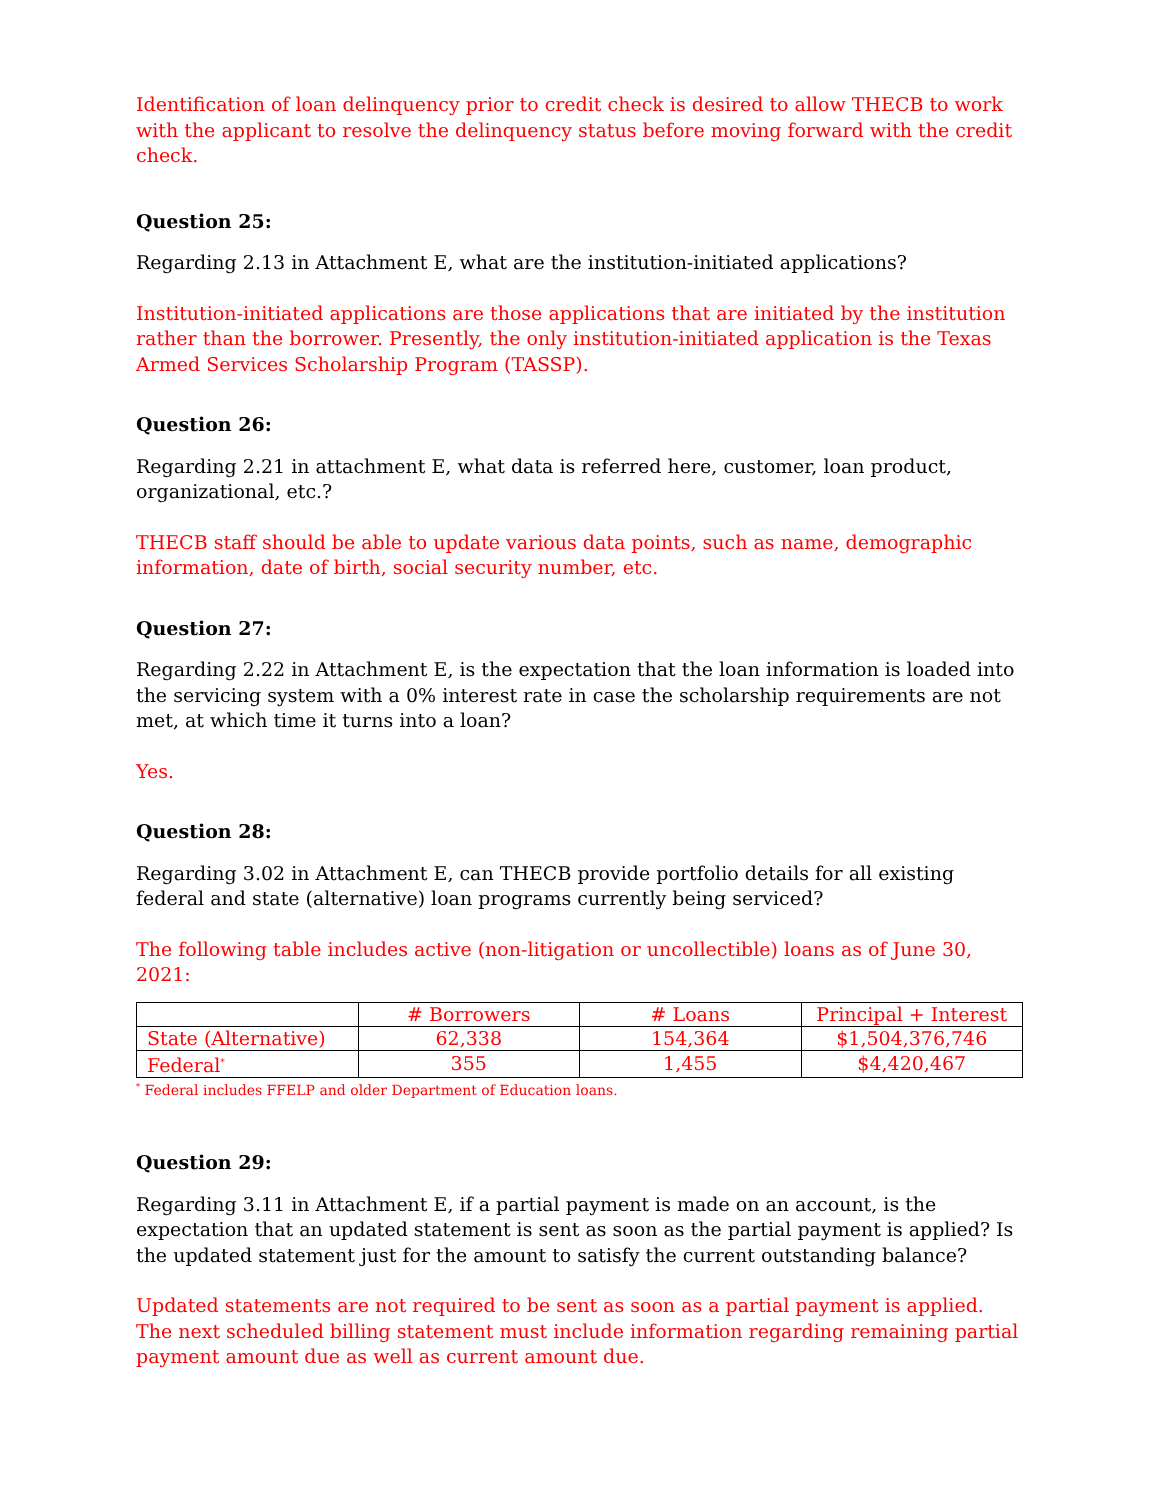Identification of loan delinquency prior to credit check is desired to allow THECB to work with the applicant to resolve the delinquency status before moving forward with the credit check.
Question 25:
Regarding 2.13 in Attachment E, what are the institution-initiated applications?
Institution-initiated applications are those applications that are initiated by the institution rather than the borrower. Presently, the only institution-initiated application is the Texas Armed Services Scholarship Program (TASSP).
Question 26:
Regarding 2.21 in attachment E, what data is referred here, customer, loan product, organizational, etc.?
THECB staff should be able to update various data points, such as name, demographic information, date of birth, social security number, etc.
Question 27:
Regarding 2.22 in Attachment E, is the expectation that the loan information is loaded into the servicing system with a 0% interest rate in case the scholarship requirements are not met, at which time it turns into a loan?
Yes.
Question 28:
Regarding 3.02 in Attachment E, can THECB provide portfolio details for all existing federal and state (alternative) loan programs currently being serviced?
The following table includes active (non-litigation or uncollectible) loans as of June 30, 2021:
| | # Borrowers | # Loans | Principal + Interest |
| State (Alternative) | 62,338 | 154,364 | $1,504,376,746 |
| Federal<sup>*</sup> | 355 | 1,455 | $4,420,467 |
<sup>*</sup> Federal includes FFELP and older Department of Education loans.
Question 29:
Regarding 3.11 in Attachment E, if a partial payment is made on an account, is the expectation that an updated statement is sent as soon as the partial payment is applied? Is the updated statement just for the amount to satisfy the current outstanding balance?
Updated statements are not required to be sent as soon as a partial payment is applied. The next scheduled billing statement must include information regarding remaining partial payment amount due as well as current amount due.